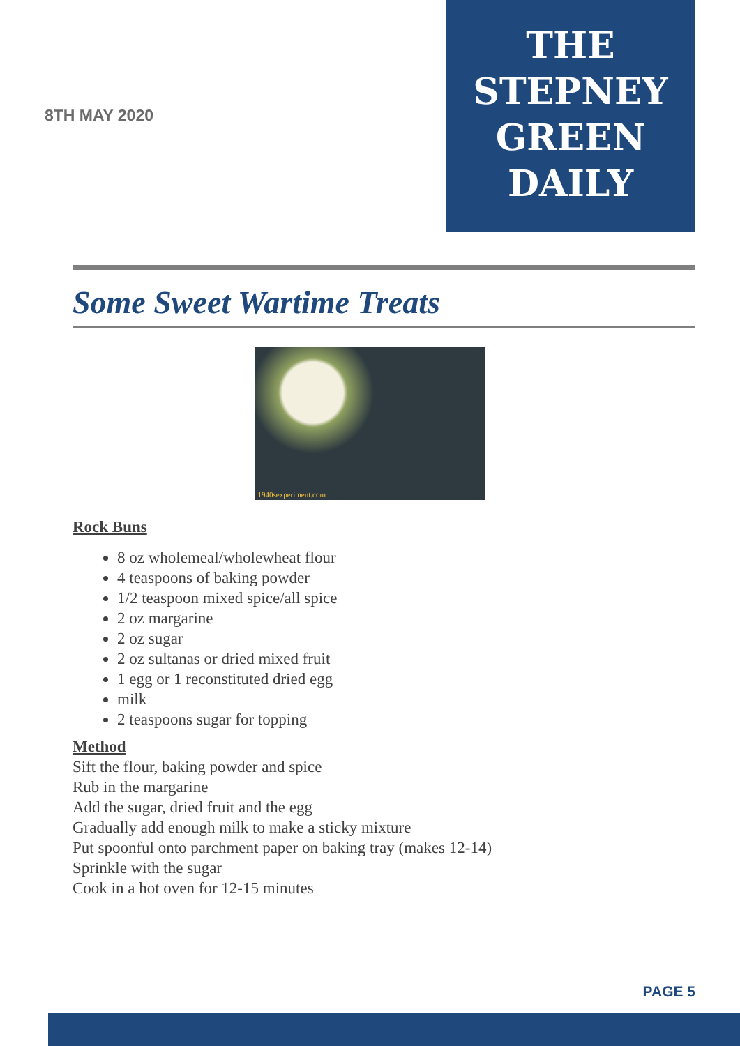8TH MAY 2020
THE
STEPNEY
GREEN
DAILY
Some Sweet Wartime Treats
1940sexperiment.com
Rock Buns
8 oz wholemeal/wholewheat flour
4 teaspoons of baking powder
1/2 teaspoon mixed spice/all spice
2 oz margarine
2 oz sugar
2 oz sultanas or dried mixed fruit
1 egg or 1 reconstituted dried egg
milk
2 teaspoons sugar for topping
Method
Sift the flour, baking powder and spice
Rub in the margarine
Add the sugar, dried fruit and the egg
Gradually add enough milk to make a sticky mixture
Put spoonful onto parchment paper on baking tray (makes 12-14)
Sprinkle with the sugar
Cook in a hot oven for 12-15 minutes
PAGE 5